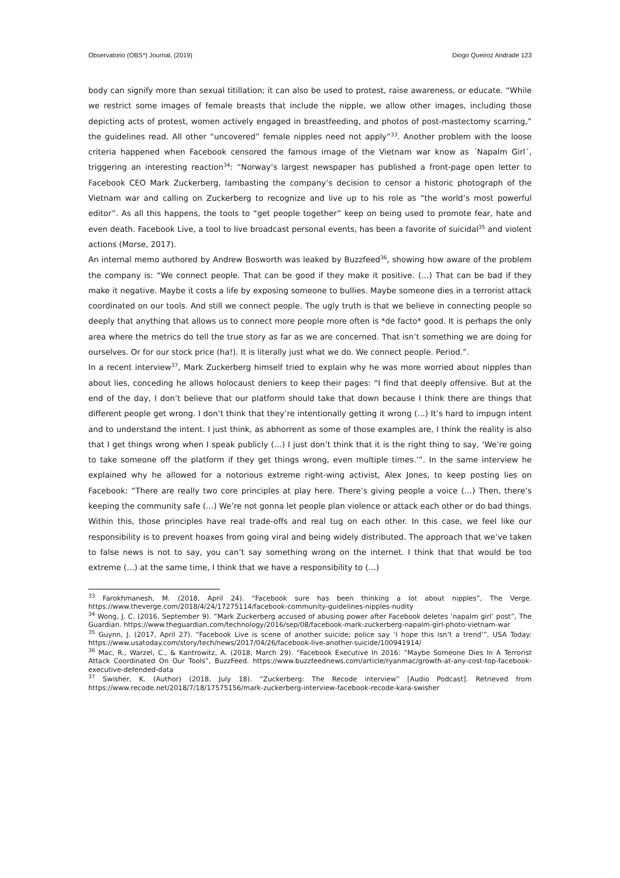Observatorio (OBS*) Journal, (2019) Diogo Queiroz Andrade 123
body can signify more than sexual titillation; it can also be used to protest, raise awareness, or educate. “While we restrict some images of female breasts that include the nipple, we allow other images, including those depicting acts of protest, women actively engaged in breastfeeding, and photos of post-mastectomy scarring,” the guidelines read. All other “uncovered” female nipples need not apply”<sup>33</sup>. Another problem with the loose criteria happened when Facebook censored the famous image of the Vietnam war know as ´Napalm Girl´, triggering an interesting reaction<sup>34</sup>: “Norway’s largest newspaper has published a front-page open letter to Facebook CEO Mark Zuckerberg, lambasting the company’s decision to censor a historic photograph of the Vietnam war and calling on Zuckerberg to recognize and live up to his role as “the world’s most powerful editor”. As all this happens, the tools to “get people together” keep on being used to promote fear, hate and even death. Facebook Live, a tool to live broadcast personal events, has been a favorite of suicidal<sup>35</sup> and violent actions (Morse, 2017).
An internal memo authored by Andrew Bosworth was leaked by Buzzfeed<sup>36</sup>, showing how aware of the problem the company is: “We connect people. That can be good if they make it positive. (…) That can be bad if they make it negative. Maybe it costs a life by exposing someone to bullies. Maybe someone dies in a terrorist attack coordinated on our tools. And still we connect people. The ugly truth is that we believe in connecting people so deeply that anything that allows us to connect more people more often is *de facto* good. It is perhaps the only area where the metrics do tell the true story as far as we are concerned. That isn’t something we are doing for ourselves. Or for our stock price (ha!). It is literally just what we do. We connect people. Period.”.
In a recent interview<sup>37</sup>, Mark Zuckerberg himself tried to explain why he was more worried about nipples than about lies, conceding he allows holocaust deniers to keep their pages: “I find that deeply offensive. But at the end of the day, I don’t believe that our platform should take that down because I think there are things that different people get wrong. I don’t think that they’re intentionally getting it wrong (…) It’s hard to impugn intent and to understand the intent. I just think, as abhorrent as some of those examples are, I think the reality is also that I get things wrong when I speak publicly (…) I just don’t think that it is the right thing to say, ‘We’re going to take someone off the platform if they get things wrong, even multiple times.’”. In the same interview he explained why he allowed for a notorious extreme right-wing activist, Alex Jones, to keep posting lies on Facebook: “There are really two core principles at play here. There’s giving people a voice (…) Then, there’s keeping the community safe (…) We’re not gonna let people plan violence or attack each other or do bad things. Within this, those principles have real trade-offs and real tug on each other. In this case, we feel like our responsibility is to prevent hoaxes from going viral and being widely distributed. The approach that we’ve taken to false news is not to say, you can’t say something wrong on the internet. I think that that would be too extreme (…) at the same time, I think that we have a responsibility to (…)
<sup>33</sup> Farokhmanesh, M. (2018, April 24). “Facebook sure has been thinking a lot about nipples”, The Verge. https://www.theverge.com/2018/4/24/17275114/facebook-community-guidelines-nipples-nudity
<sup>34</sup> Wong, J. C. (2016, September 9). “Mark Zuckerberg accused of abusing power after Facebook deletes ‘napalm girl’ post”, The Guardian. https://www.theguardian.com/technology/2016/sep/08/facebook-mark-zuckerberg-napalm-girl-photo-vietnam-war
<sup>35</sup> Guynn, J. (2017, April 27). “Facebook Live is scene of another suicide; police say ‘I hope this isn’t a trend’”, USA Today: https://www.usatoday.com/story/tech/news/2017/04/26/facebook-live-another-suicide/100941914/
<sup>36</sup> Mac, R., Warzel, C., & Kantrowitz, A. (2018, March 29). “Facebook Executive In 2016: “Maybe Someone Dies In A Terrorist Attack Coordinated On Our Tools”, BuzzFeed. https://www.buzzfeednews.com/article/ryanmac/growth-at-any-cost-top-facebook-executive-defended-data
<sup>37</sup> Swisher, K. (Author) (2018, July 18). “Zuckerberg: The Recode interview” [Audio Podcast]. Retrieved from https://www.recode.net/2018/7/18/17575156/mark-zuckerberg-interview-facebook-recode-kara-swisher